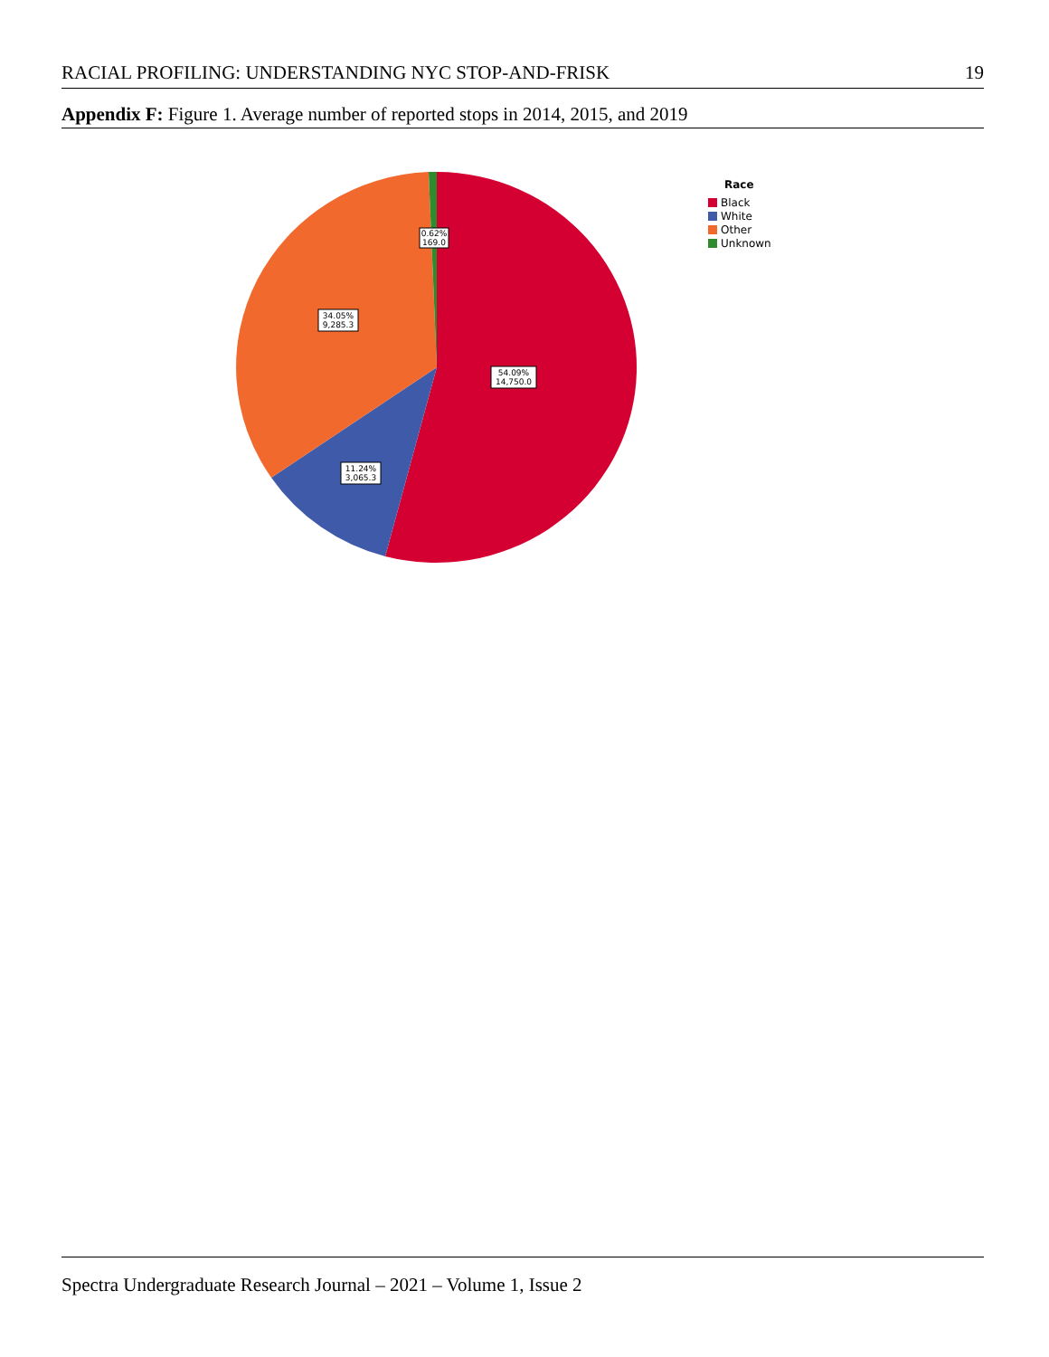RACIAL PROFILING: UNDERSTANDING NYC STOP-AND-FRISK 19
Appendix F: Figure 1. Average number of reported stops in 2014, 2015, and 2019
54.09%
14,750.0
11.24%
3,065.3
34.05%
9,285.3
0.62%
169.0
Race
Black
White
Other
Unknown
Spectra Undergraduate Research Journal – 2021 – Volume 1, Issue 2